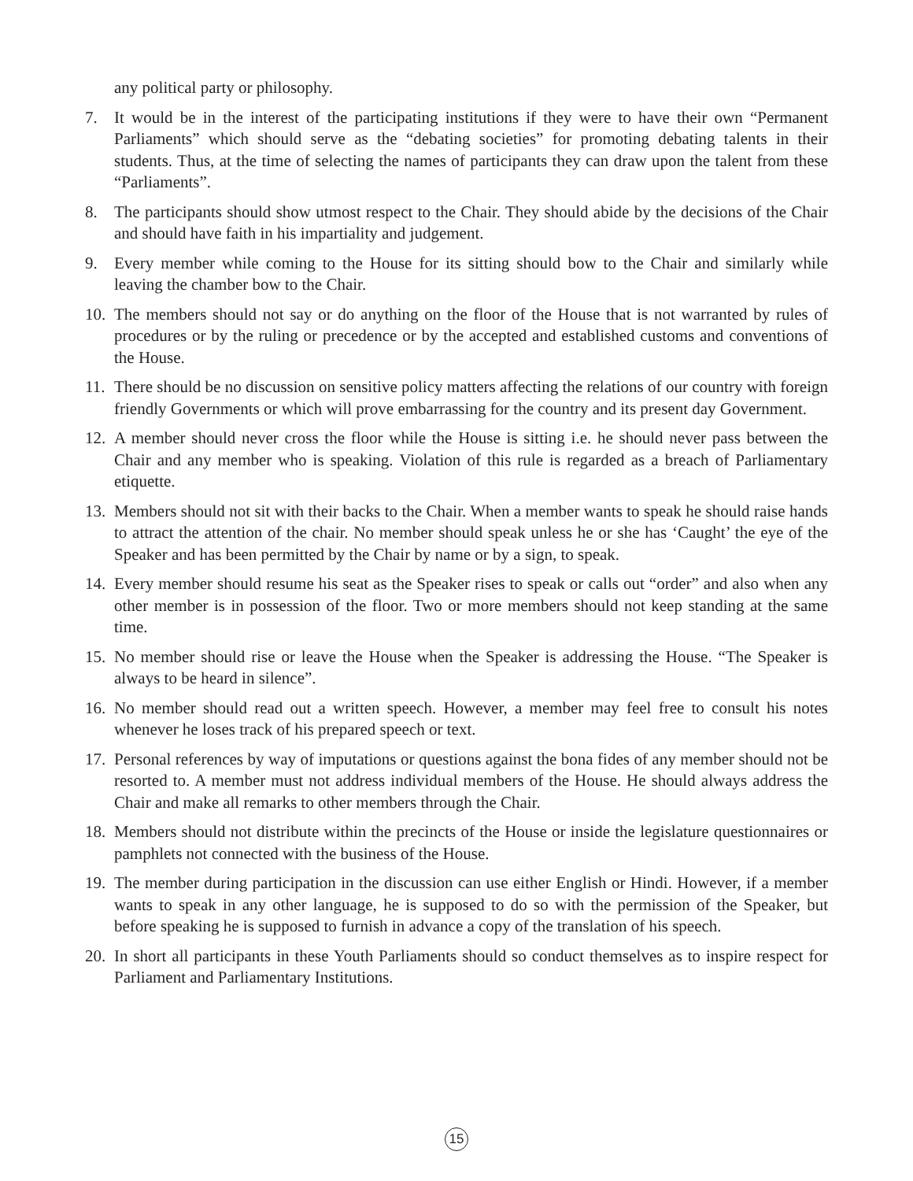any political party or philosophy.
7. It would be in the interest of the participating institutions if they were to have their own “Permanent Parliaments” which should serve as the “debating societies” for promoting debating talents in their students. Thus, at the time of selecting the names of participants they can draw upon the talent from these “Parliaments”.
8. The participants should show utmost respect to the Chair. They should abide by the decisions of the Chair and should have faith in his impartiality and judgement.
9. Every member while coming to the House for its sitting should bow to the Chair and similarly while leaving the chamber bow to the Chair.
10. The members should not say or do anything on the floor of the House that is not warranted by rules of procedures or by the ruling or precedence or by the accepted and established customs and conventions of the House.
11. There should be no discussion on sensitive policy matters affecting the relations of our country with foreign friendly Governments or which will prove embarrassing for the country and its present day Government.
12. A member should never cross the floor while the House is sitting i.e. he should never pass between the Chair and any member who is speaking. Violation of this rule is regarded as a breach of Parliamentary etiquette.
13. Members should not sit with their backs to the Chair. When a member wants to speak he should raise hands to attract the attention of the chair. No member should speak unless he or she has ‘Caught’ the eye of the Speaker and has been permitted by the Chair by name or by a sign, to speak.
14. Every member should resume his seat as the Speaker rises to speak or calls out “order” and also when any other member is in possession of the floor. Two or more members should not keep standing at the same time.
15. No member should rise or leave the House when the Speaker is addressing the House. “The Speaker is always to be heard in silence”.
16. No member should read out a written speech. However, a member may feel free to consult his notes whenever he loses track of his prepared speech or text.
17. Personal references by way of imputations or questions against the bona fides of any member should not be resorted to. A member must not address individual members of the House. He should always address the Chair and make all remarks to other members through the Chair.
18. Members should not distribute within the precincts of the House or inside the legislature questionnaires or pamphlets not connected with the business of the House.
19. The member during participation in the discussion can use either English or Hindi. However, if a member wants to speak in any other language, he is supposed to do so with the permission of the Speaker, but before speaking he is supposed to furnish in advance a copy of the translation of his speech.
20. In short all participants in these Youth Parliaments should so conduct themselves as to inspire respect for Parliament and Parliamentary Institutions.
15